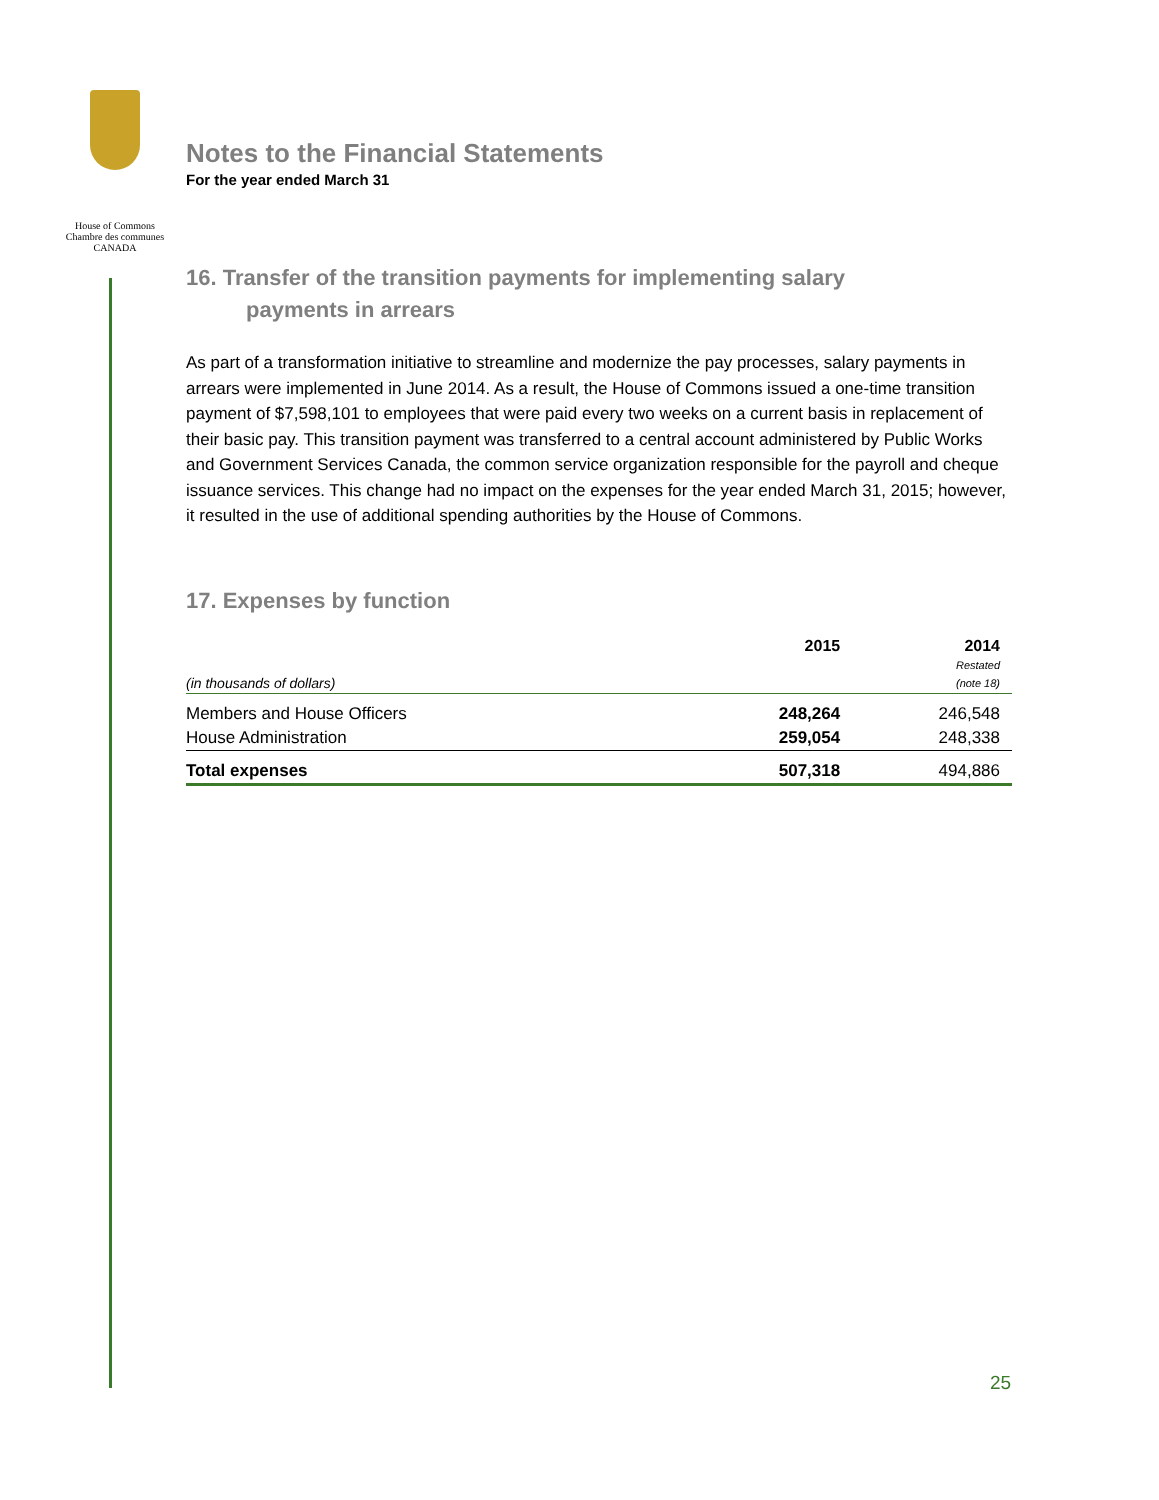House of Commons
Chambre des communes
CANADA
Notes to the Financial Statements
For the year ended March 31
16. Transfer of the transition payments for implementing salary
payments in arrears
As part of a transformation initiative to streamline and modernize the pay processes, salary payments in arrears were implemented in June 2014. As a result, the House of Commons issued a one-time transition payment of $7,598,101 to employees that were paid every two weeks on a current basis in replacement of their basic pay. This transition payment was transferred to a central account administered by Public Works and Government Services Canada, the common service organization responsible for the payroll and cheque issuance services. This change had no impact on the expenses for the year ended March 31, 2015; however, it resulted in the use of additional spending authorities by the House of Commons.
17. Expenses by function
| (in thousands of dollars) | 2015 | 2014 Restated (note 18) |
| --- | --- | --- |
| Members and House Officers | 248,264 | 246,548 |
| House Administration | 259,054 | 248,338 |
| Total expenses | 507,318 | 494,886 |
25